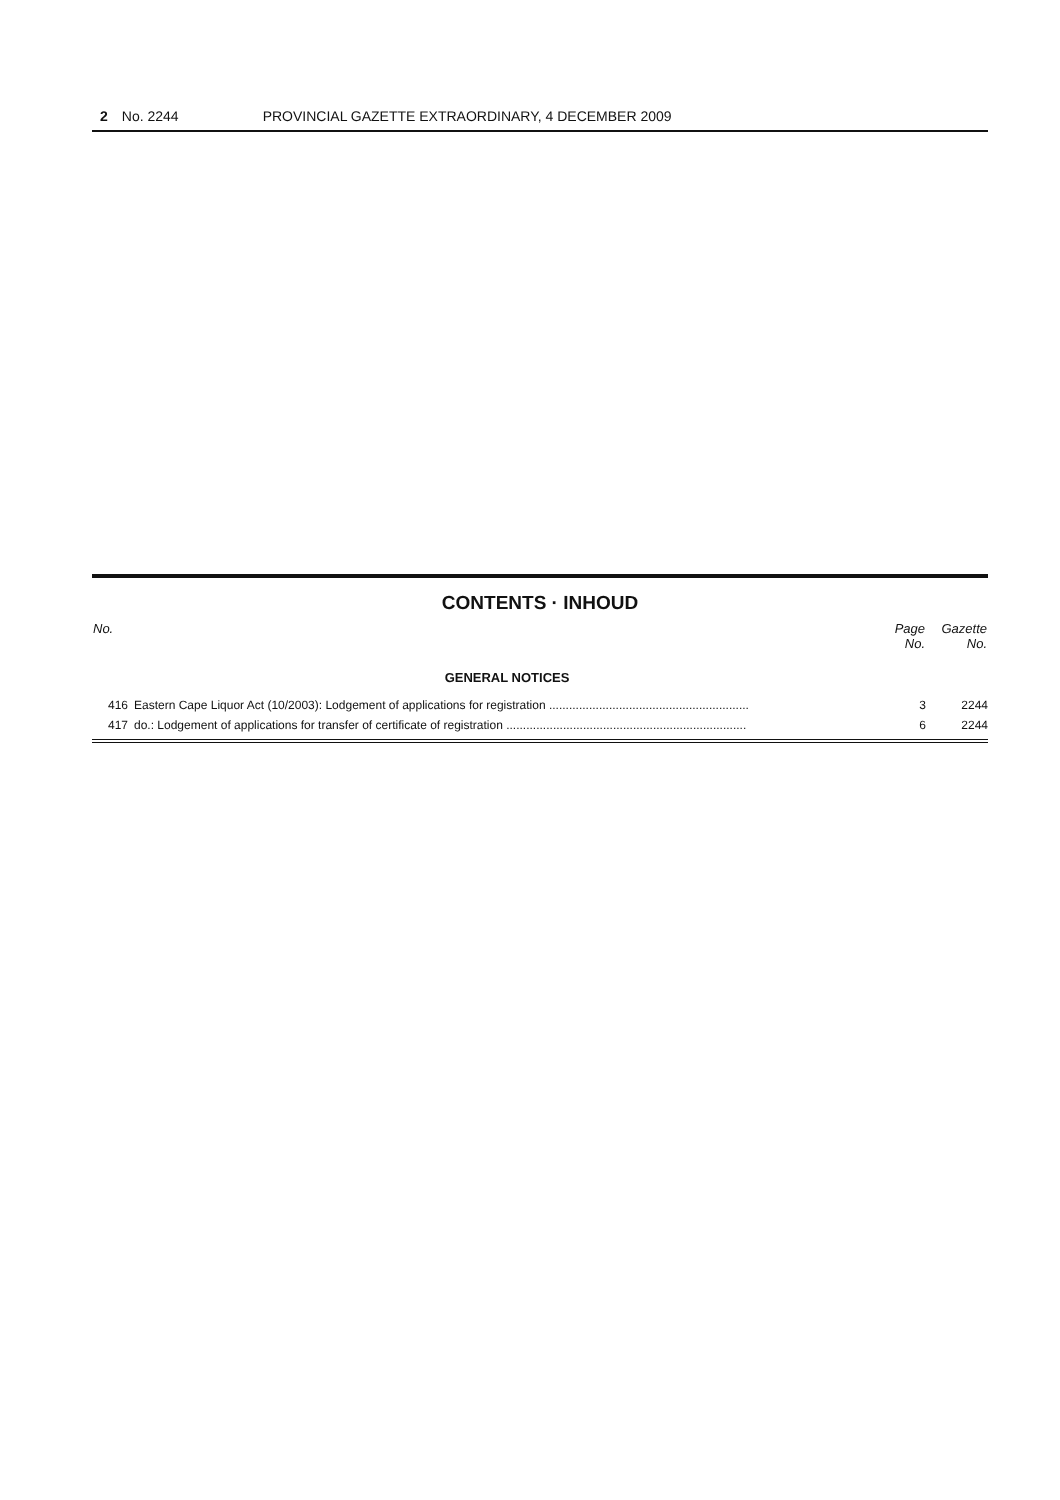2 No. 2244 PROVINCIAL GAZETTE EXTRAORDINARY, 4 DECEMBER 2009
CONTENTS · INHOUD
| No. | | Page No. | Gazette No. |
| --- | --- | --- | --- |
| | GENERAL NOTICES | | |
| 416 | Eastern Cape Liquor Act (10/2003): Lodgement of applications for registration ............................................................ | 3 | 2244 |
| 417 | do.: Lodgement of applications for transfer of certificate of registration ........................................................................ | 6 | 2244 |